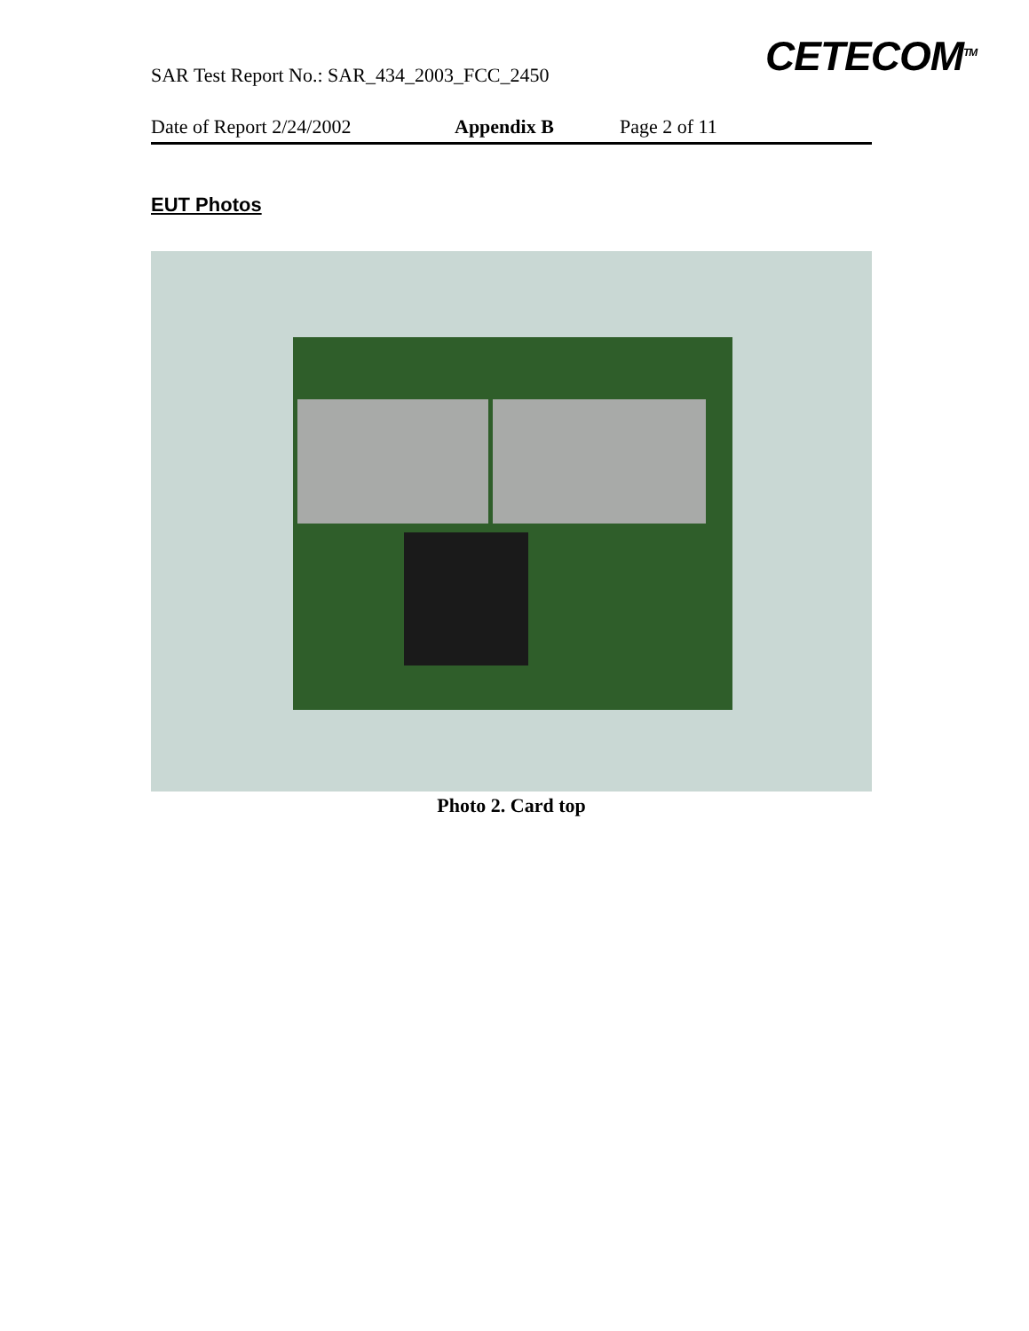SAR Test Report No.: SAR_434_2003_FCC_2450
CETECOM<sup>TM</sup>
Date of Report 2/24/2002 Appendix B Page 2 of 11
EUT Photos
Photo 2. Card top